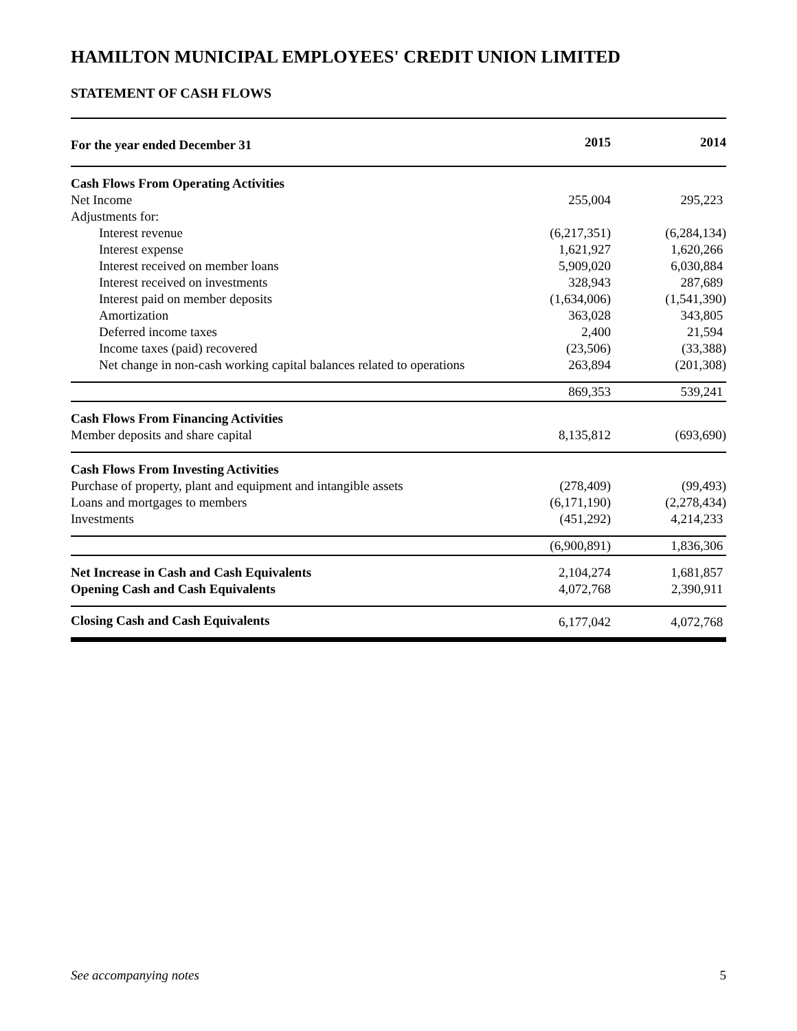HAMILTON MUNICIPAL EMPLOYEES' CREDIT UNION LIMITED
STATEMENT OF CASH FLOWS
| For the year ended December 31 | 2015 | 2014 |
| --- | --- | --- |
| Cash Flows From Operating Activities | | |
| Net Income | 255,004 | 295,223 |
| Adjustments for: | | |
| Interest revenue | (6,217,351) | (6,284,134) |
| Interest expense | 1,621,927 | 1,620,266 |
| Interest received on member loans | 5,909,020 | 6,030,884 |
| Interest received on investments | 328,943 | 287,689 |
| Interest paid on member deposits | (1,634,006) | (1,541,390) |
| Amortization | 363,028 | 343,805 |
| Deferred income taxes | 2,400 | 21,594 |
| Income taxes (paid) recovered | (23,506) | (33,388) |
| Net change in non-cash working capital balances related to operations | 263,894 | (201,308) |
| | 869,353 | 539,241 |
| Cash Flows From Financing Activities | | |
| Member deposits and share capital | 8,135,812 | (693,690) |
| Cash Flows From Investing Activities | | |
| Purchase of property, plant and equipment and intangible assets | (278,409) | (99,493) |
| Loans and mortgages to members | (6,171,190) | (2,278,434) |
| Investments | (451,292) | 4,214,233 |
| | (6,900,891) | 1,836,306 |
| Net Increase in Cash and Cash Equivalents | 2,104,274 | 1,681,857 |
| Opening Cash and Cash Equivalents | 4,072,768 | 2,390,911 |
| Closing Cash and Cash Equivalents | 6,177,042 | 4,072,768 |
See accompanying notes 5